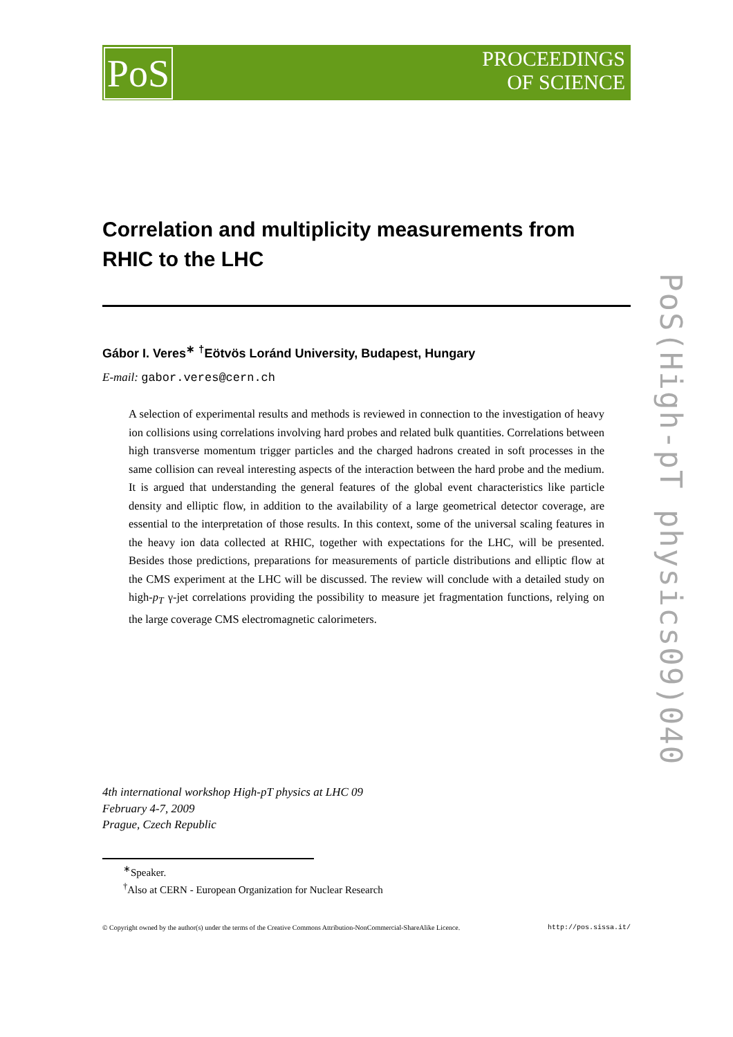PoS
PROCEEDINGS
OF SCIENCE
PoS(High-pT physics09)040
Correlation and multiplicity measurements from RHIC to the LHC
Gábor I. Veres<sup>∗</sup> <sup>†</sup>Eötvös Loránd University, Budapest, Hungary
E-mail: gabor.veres@cern.ch
A selection of experimental results and methods is reviewed in connection to the investigation of heavy ion collisions using correlations involving hard probes and related bulk quantities. Correlations between high transverse momentum trigger particles and the charged hadrons created in soft processes in the same collision can reveal interesting aspects of the interaction between the hard probe and the medium. It is argued that understanding the general features of the global event characteristics like particle density and elliptic flow, in addition to the availability of a large geometrical detector coverage, are essential to the interpretation of those results. In this context, some of the universal scaling features in the heavy ion data collected at RHIC, together with expectations for the LHC, will be presented. Besides those predictions, preparations for measurements of particle distributions and elliptic flow at the CMS experiment at the LHC will be discussed. The review will conclude with a detailed study on high-p<sub>T</sub> γ-jet correlations providing the possibility to measure jet fragmentation functions, relying on the large coverage CMS electromagnetic calorimeters.
4th international workshop High-pT physics at LHC 09
February 4-7, 2009
Prague, Czech Republic
<sup>∗</sup>Speaker.
<sup>†</sup> Also at CERN - European Organization for Nuclear Research
© Copyright owned by the author(s) under the terms of the Creative Commons Attribution-NonCommercial-ShareAlike Licence. http://pos.sissa.it/